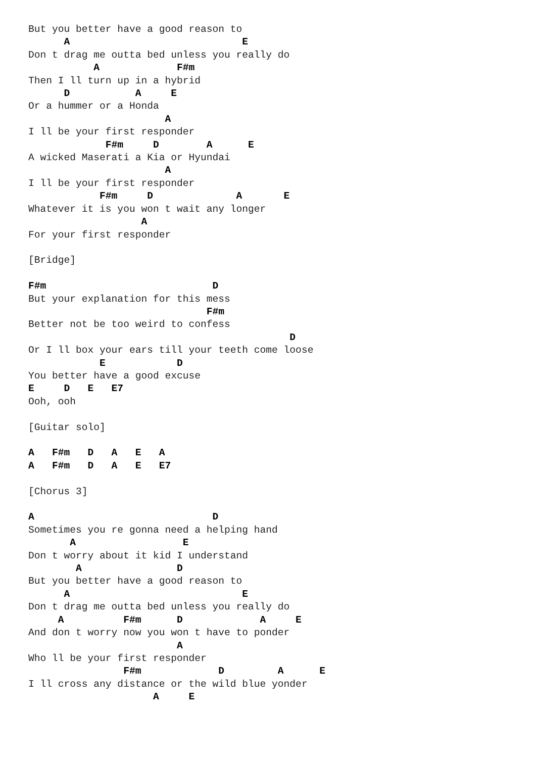But you better have a good reason to
      A                             E
Don t drag me outta bed unless you really do
           A             F#m
Then I ll turn up in a hybrid
      D           A     E
Or a hummer or a Honda
                       A
I ll be your first responder
             F#m     D        A      E
A wicked Maserati a Kia or Hyundai
                       A
I ll be your first responder
            F#m     D              A       E
Whatever it is you won t wait any longer
                   A
For your first responder

[Bridge]

F#m                            D
But your explanation for this mess
                              F#m
Better not be too weird to confess
                                            D
Or I ll box your ears till your teeth come loose
            E            D
You better have a good excuse
E     D   E   E7
Ooh, ooh

[Guitar solo]

A   F#m   D   A   E   A
A   F#m   D   A   E   E7

[Chorus 3]

A                              D
Sometimes you re gonna need a helping hand
       A                  E
Don t worry about it kid I understand
        A                D
But you better have a good reason to
      A                             E
Don t drag me outta bed unless you really do
     A          F#m      D             A     E
And don t worry now you won t have to ponder
                         A
Who ll be your first responder
                F#m             D         A      E
I ll cross any distance or the wild blue yonder
                     A     E